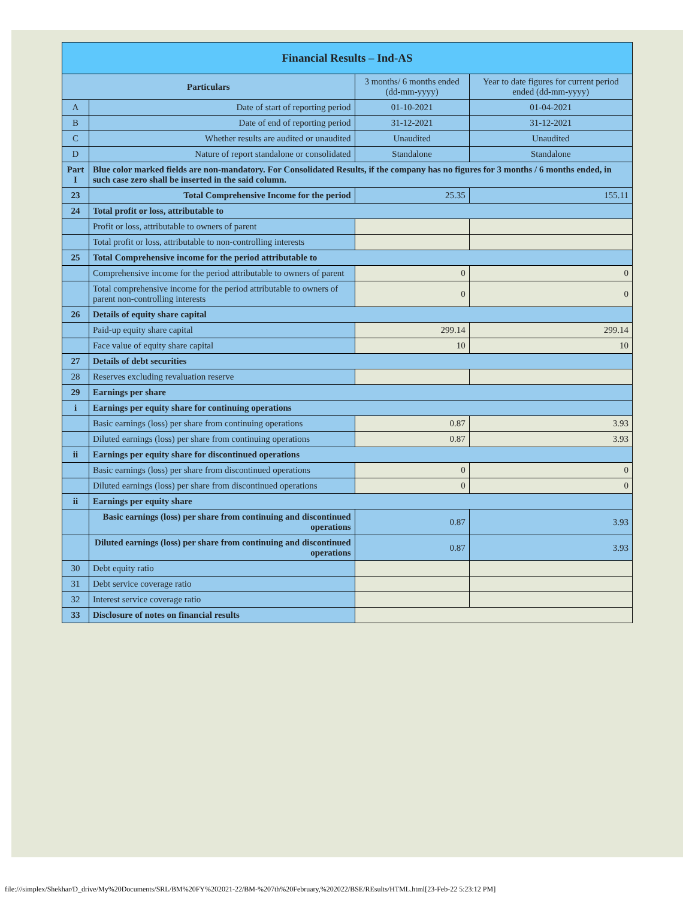| Financial Results – Ind-AS | | | |
| Particulars | | 3 months/ 6 months ended (dd-mm-yyyy) | Year to date figures for current period ended (dd-mm-yyyy) |
| A | Date of start of reporting period | 01-10-2021 | 01-04-2021 |
| B | Date of end of reporting period | 31-12-2021 | 31-12-2021 |
| C | Whether results are audited or unaudited | Unaudited | Unaudited |
| D | Nature of report standalone or consolidated | Standalone | Standalone |
| Part I | Blue color marked fields are non-mandatory. For Consolidated Results, if the company has no figures for 3 months / 6 months ended, in such case zero shall be inserted in the said column. | | |
| 23 | Total Comprehensive Income for the period | 25.35 | 155.11 |
| 24 | Total profit or loss, attributable to | | |
| | Profit or loss, attributable to owners of parent | | |
| | Total profit or loss, attributable to non-controlling interests | | |
| 25 | Total Comprehensive income for the period attributable to | | |
| | Comprehensive income for the period attributable to owners of parent | 0 | 0 |
| | Total comprehensive income for the period attributable to owners of parent non-controlling interests | 0 | 0 |
| 26 | Details of equity share capital | | |
| | Paid-up equity share capital | 299.14 | 299.14 |
| | Face value of equity share capital | 10 | 10 |
| 27 | Details of debt securities | | |
| 28 | Reserves excluding revaluation reserve | | |
| 29 | Earnings per share | | |
| i | Earnings per equity share for continuing operations | | |
| | Basic earnings (loss) per share from continuing operations | 0.87 | 3.93 |
| | Diluted earnings (loss) per share from continuing operations | 0.87 | 3.93 |
| ii | Earnings per equity share for discontinued operations | | |
| | Basic earnings (loss) per share from discontinued operations | 0 | 0 |
| | Diluted earnings (loss) per share from discontinued operations | 0 | 0 |
| ii | Earnings per equity share | | |
| | Basic earnings (loss) per share from continuing and discontinued operations | 0.87 | 3.93 |
| | Diluted earnings (loss) per share from continuing and discontinued operations | 0.87 | 3.93 |
| 30 | Debt equity ratio | | |
| 31 | Debt service coverage ratio | | |
| 32 | Interest service coverage ratio | | |
| 33 | Disclosure of notes on financial results | | |
file:///simplex/Shekhar/D_drive/My%20Documents/SRL/BM%20FY%202021-22/BM-%207th%20February,%202022/BSE/REsults/HTML.html[23-Feb-22 5:23:12 PM]